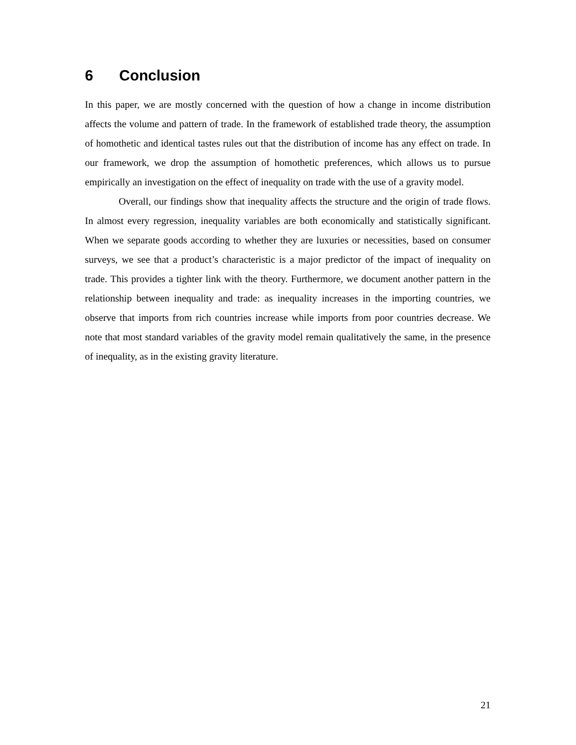6 Conclusion
In this paper, we are mostly concerned with the question of how a change in income distribution affects the volume and pattern of trade. In the framework of established trade theory, the assumption of homothetic and identical tastes rules out that the distribution of income has any effect on trade. In our framework, we drop the assumption of homothetic preferences, which allows us to pursue empirically an investigation on the effect of inequality on trade with the use of a gravity model.
Overall, our findings show that inequality affects the structure and the origin of trade flows. In almost every regression, inequality variables are both economically and statistically significant. When we separate goods according to whether they are luxuries or necessities, based on consumer surveys, we see that a product’s characteristic is a major predictor of the impact of inequality on trade. This provides a tighter link with the theory. Furthermore, we document another pattern in the relationship between inequality and trade: as inequality increases in the importing countries, we observe that imports from rich countries increase while imports from poor countries decrease. We note that most standard variables of the gravity model remain qualitatively the same, in the presence of inequality, as in the existing gravity literature.
21